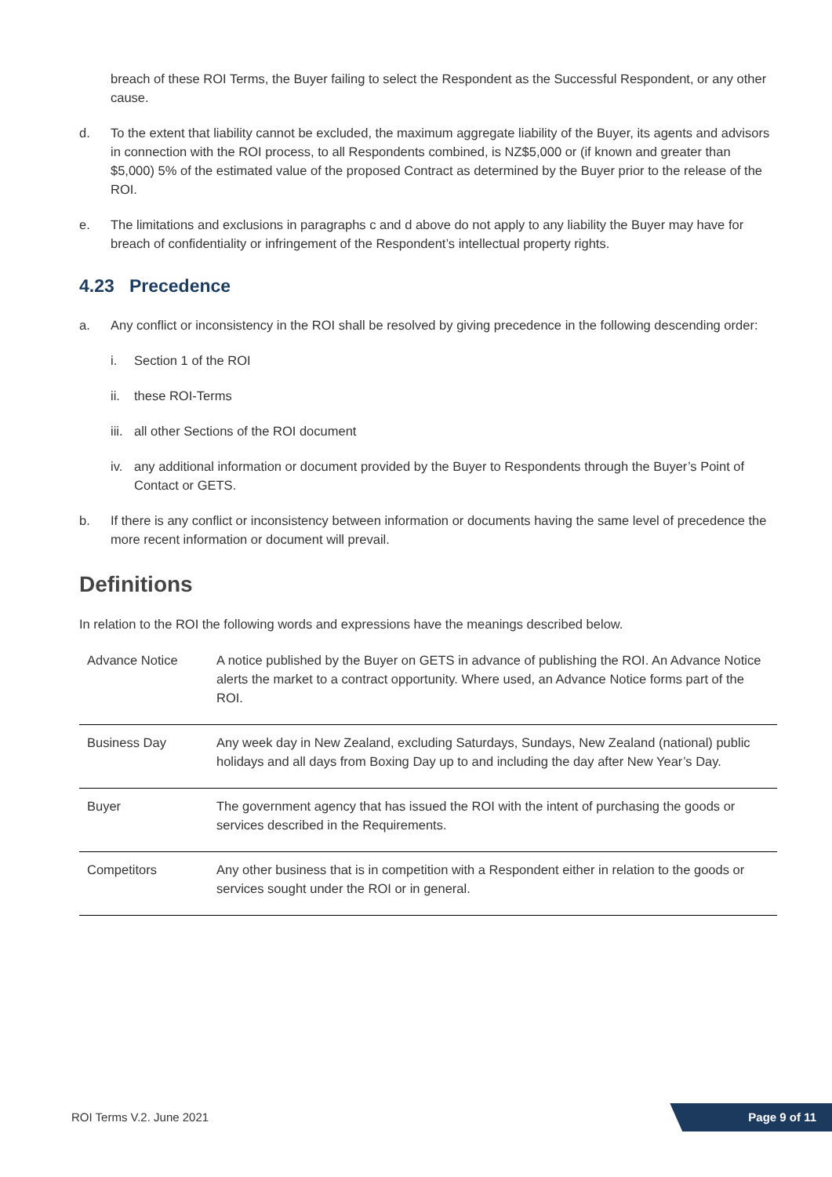breach of these ROI Terms, the Buyer failing to select the Respondent as the Successful Respondent, or any other cause.
d. To the extent that liability cannot be excluded, the maximum aggregate liability of the Buyer, its agents and advisors in connection with the ROI process, to all Respondents combined, is NZ$5,000 or (if known and greater than $5,000) 5% of the estimated value of the proposed Contract as determined by the Buyer prior to the release of the ROI.
e. The limitations and exclusions in paragraphs c and d above do not apply to any liability the Buyer may have for breach of confidentiality or infringement of the Respondent’s intellectual property rights.
4.23 Precedence
a. Any conflict or inconsistency in the ROI shall be resolved by giving precedence in the following descending order:
i. Section 1 of the ROI
ii. these ROI-Terms
iii. all other Sections of the ROI document
iv. any additional information or document provided by the Buyer to Respondents through the Buyer’s Point of Contact or GETS.
b. If there is any conflict or inconsistency between information or documents having the same level of precedence the more recent information or document will prevail.
Definitions
In relation to the ROI the following words and expressions have the meanings described below.
| Advance Notice | A notice published by the Buyer on GETS in advance of publishing the ROI. An Advance Notice alerts the market to a contract opportunity. Where used, an Advance Notice forms part of the ROI. |
| Business Day | Any week day in New Zealand, excluding Saturdays, Sundays, New Zealand (national) public holidays and all days from Boxing Day up to and including the day after New Year’s Day. |
| Buyer | The government agency that has issued the ROI with the intent of purchasing the goods or services described in the Requirements. |
| Competitors | Any other business that is in competition with a Respondent either in relation to the goods or services sought under the ROI or in general. |
ROI Terms V.2. June 2021 Page 9 of 11